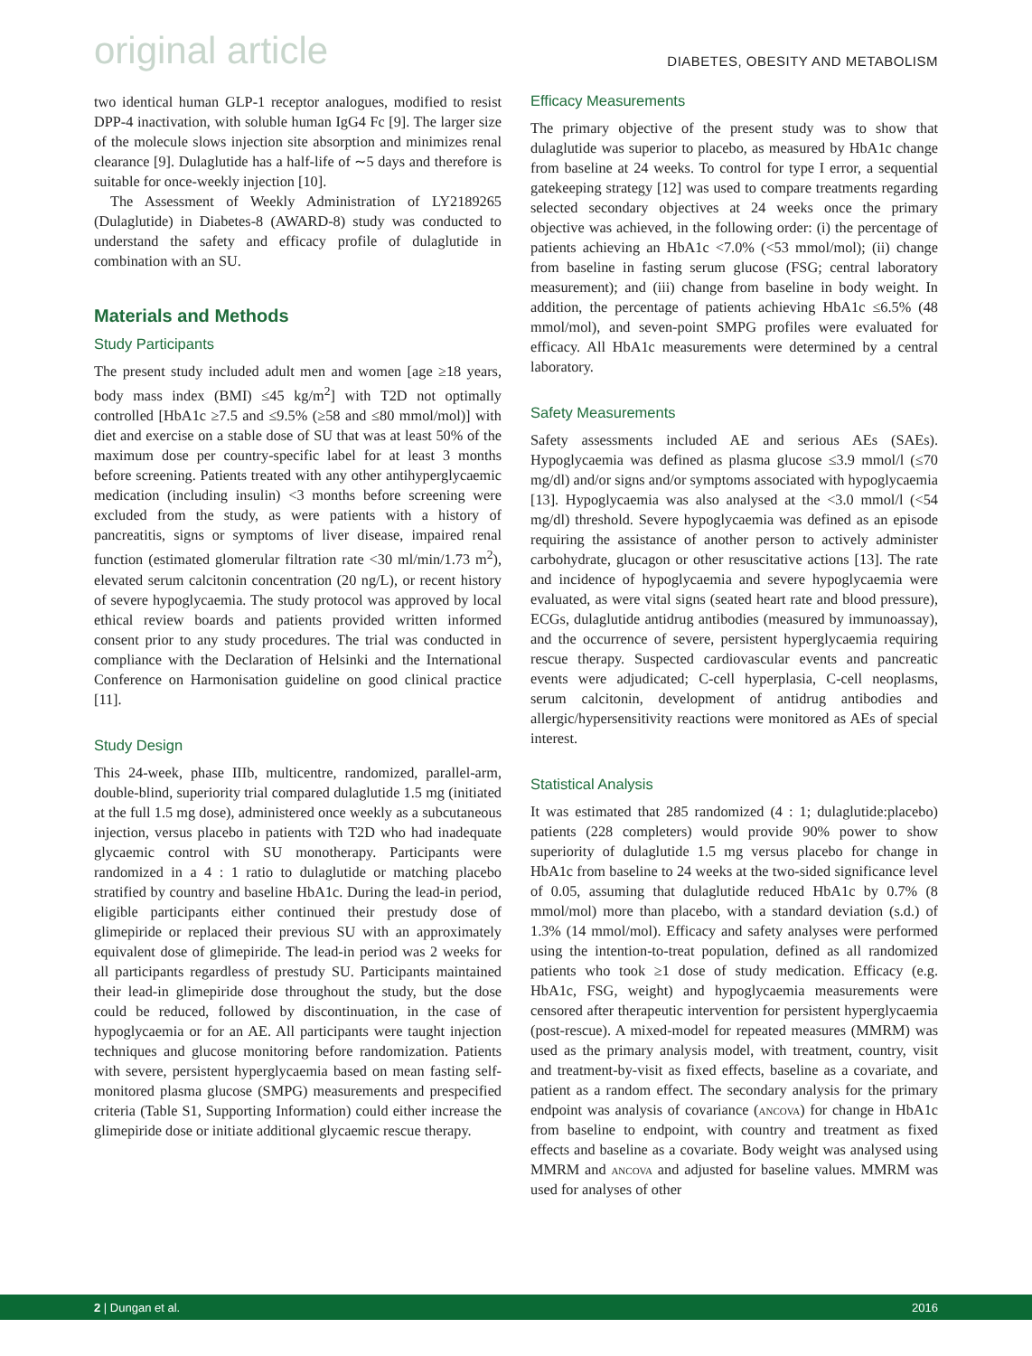original article DIABETES, OBESITY AND METABOLISM
two identical human GLP-1 receptor analogues, modified to resist DPP-4 inactivation, with soluble human IgG4 Fc [9]. The larger size of the molecule slows injection site absorption and minimizes renal clearance [9]. Dulaglutide has a half-life of ∼5 days and therefore is suitable for once-weekly injection [10].
The Assessment of Weekly Administration of LY2189265 (Dulaglutide) in Diabetes-8 (AWARD-8) study was conducted to understand the safety and efficacy profile of dulaglutide in combination with an SU.
Materials and Methods
Study Participants
The present study included adult men and women [age ≥18 years, body mass index (BMI) ≤45 kg/m<sup>2</sup>] with T2D not optimally controlled [HbA1c ≥7.5 and ≤9.5% (≥58 and ≤80 mmol/mol)] with diet and exercise on a stable dose of SU that was at least 50% of the maximum dose per country-specific label for at least 3 months before screening. Patients treated with any other antihyperglycaemic medication (including insulin) <3 months before screening were excluded from the study, as were patients with a history of pancreatitis, signs or symptoms of liver disease, impaired renal function (estimated glomerular filtration rate <30 ml/min/1.73 m<sup>2</sup>), elevated serum calcitonin concentration (20 ng/L), or recent history of severe hypoglycaemia. The study protocol was approved by local ethical review boards and patients provided written informed consent prior to any study procedures. The trial was conducted in compliance with the Declaration of Helsinki and the International Conference on Harmonisation guideline on good clinical practice [11].
Study Design
This 24-week, phase IIIb, multicentre, randomized, parallel-arm, double-blind, superiority trial compared dulaglutide 1.5 mg (initiated at the full 1.5 mg dose), administered once weekly as a subcutaneous injection, versus placebo in patients with T2D who had inadequate glycaemic control with SU monotherapy. Participants were randomized in a 4 : 1 ratio to dulaglutide or matching placebo stratified by country and baseline HbA1c. During the lead-in period, eligible participants either continued their prestudy dose of glimepiride or replaced their previous SU with an approximately equivalent dose of glimepiride. The lead-in period was 2 weeks for all participants regardless of prestudy SU. Participants maintained their lead-in glimepiride dose throughout the study, but the dose could be reduced, followed by discontinuation, in the case of hypoglycaemia or for an AE. All participants were taught injection techniques and glucose monitoring before randomization. Patients with severe, persistent hyperglycaemia based on mean fasting self-monitored plasma glucose (SMPG) measurements and prespecified criteria (Table S1, Supporting Information) could either increase the glimepiride dose or initiate additional glycaemic rescue therapy.
Efficacy Measurements
The primary objective of the present study was to show that dulaglutide was superior to placebo, as measured by HbA1c change from baseline at 24 weeks. To control for type I error, a sequential gatekeeping strategy [12] was used to compare treatments regarding selected secondary objectives at 24 weeks once the primary objective was achieved, in the following order: (i) the percentage of patients achieving an HbA1c <7.0% (<53 mmol/mol); (ii) change from baseline in fasting serum glucose (FSG; central laboratory measurement); and (iii) change from baseline in body weight. In addition, the percentage of patients achieving HbA1c ≤6.5% (48 mmol/mol), and seven-point SMPG profiles were evaluated for efficacy. All HbA1c measurements were determined by a central laboratory.
Safety Measurements
Safety assessments included AE and serious AEs (SAEs). Hypoglycaemia was defined as plasma glucose ≤3.9 mmol/l (≤70 mg/dl) and/or signs and/or symptoms associated with hypoglycaemia [13]. Hypoglycaemia was also analysed at the <3.0 mmol/l (<54 mg/dl) threshold. Severe hypoglycaemia was defined as an episode requiring the assistance of another person to actively administer carbohydrate, glucagon or other resuscitative actions [13]. The rate and incidence of hypoglycaemia and severe hypoglycaemia were evaluated, as were vital signs (seated heart rate and blood pressure), ECGs, dulaglutide antidrug antibodies (measured by immunoassay), and the occurrence of severe, persistent hyperglycaemia requiring rescue therapy. Suspected cardiovascular events and pancreatic events were adjudicated; C-cell hyperplasia, C-cell neoplasms, serum calcitonin, development of antidrug antibodies and allergic/hypersensitivity reactions were monitored as AEs of special interest.
Statistical Analysis
It was estimated that 285 randomized (4 : 1; dulaglutide:placebo) patients (228 completers) would provide 90% power to show superiority of dulaglutide 1.5 mg versus placebo for change in HbA1c from baseline to 24 weeks at the two-sided significance level of 0.05, assuming that dulaglutide reduced HbA1c by 0.7% (8 mmol/mol) more than placebo, with a standard deviation (s.d.) of 1.3% (14 mmol/mol). Efficacy and safety analyses were performed using the intention-to-treat population, defined as all randomized patients who took ≥1 dose of study medication. Efficacy (e.g. HbA1c, FSG, weight) and hypoglycaemia measurements were censored after therapeutic intervention for persistent hyperglycaemia (post-rescue). A mixed-model for repeated measures (MMRM) was used as the primary analysis model, with treatment, country, visit and treatment-by-visit as fixed effects, baseline as a covariate, and patient as a random effect. The secondary analysis for the primary endpoint was analysis of covariance (ancova) for change in HbA1c from baseline to endpoint, with country and treatment as fixed effects and baseline as a covariate. Body weight was analysed using MMRM and ancova and adjusted for baseline values. MMRM was used for analyses of other
2 | Dungan et al. 2016